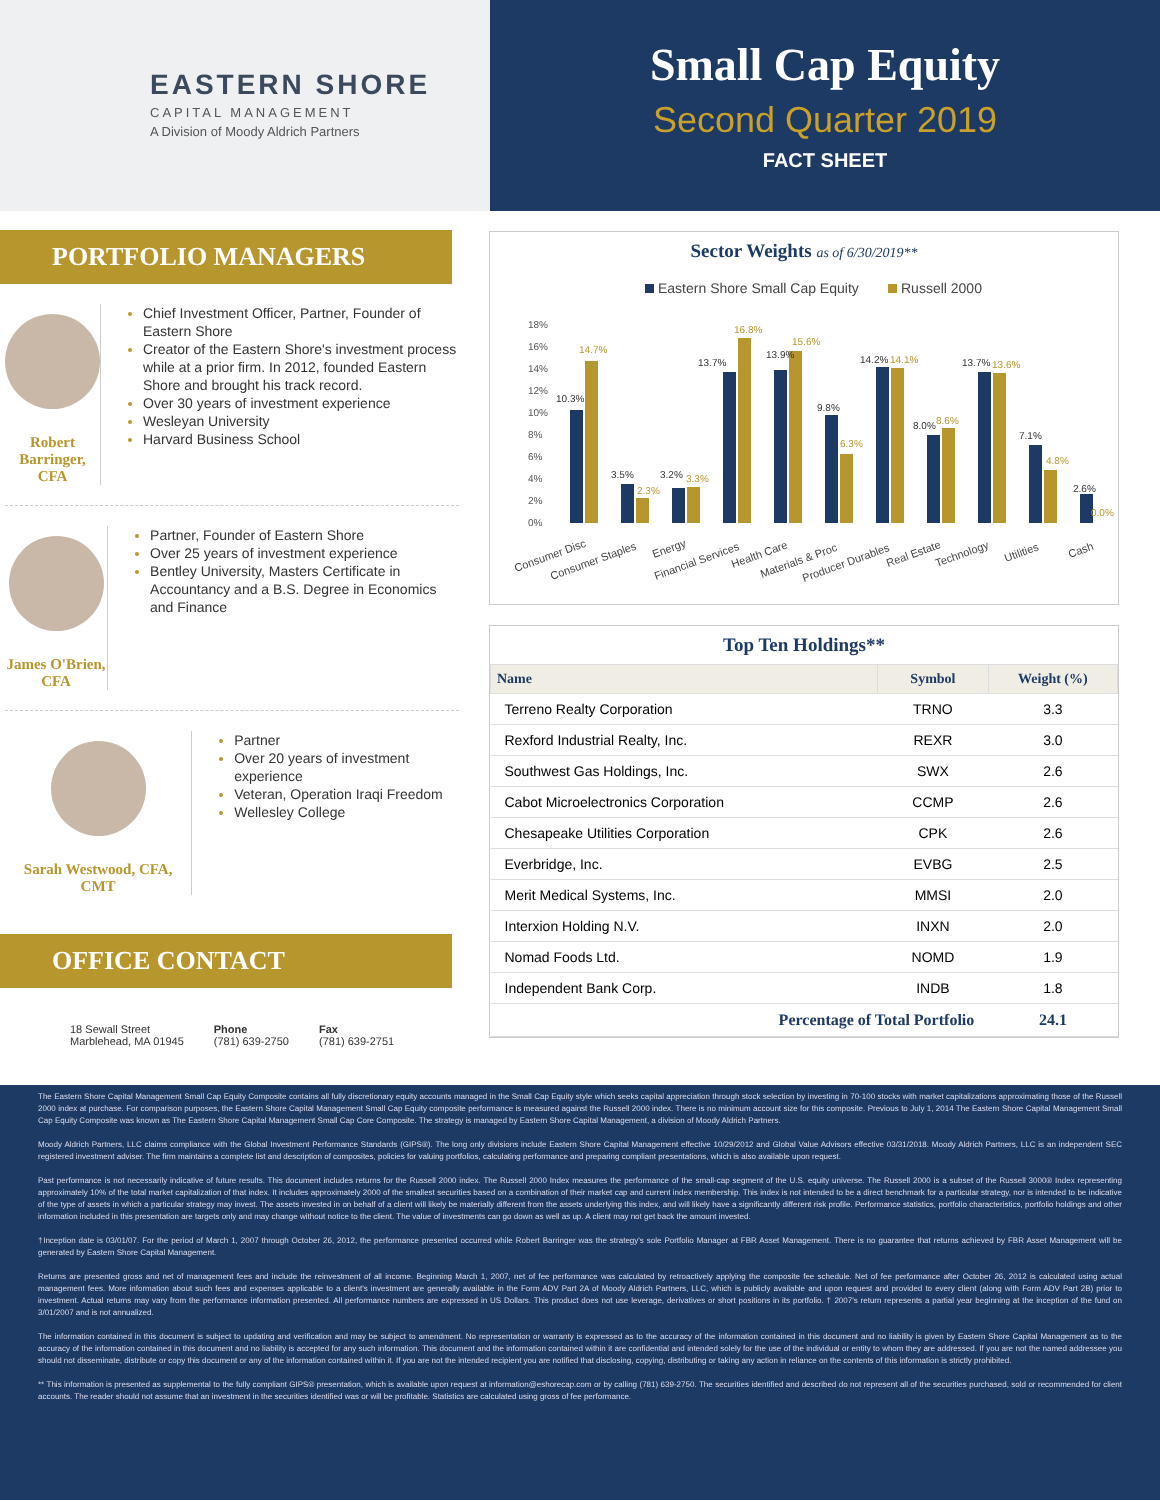EASTERN SHORE
CAPITAL MANAGEMENT
A Division of Moody Aldrich Partners
Small Cap Equity
Second Quarter 2019
FACT SHEET
PORTFOLIO MANAGERS
Robert Barringer, CFA
Chief Investment Officer, Partner, Founder of Eastern Shore
Creator of the Eastern Shore's investment process while at a prior firm. In 2012, founded Eastern Shore and brought his track record.
Over 30 years of investment experience
Wesleyan University
Harvard Business School
James O'Brien, CFA
Partner, Founder of Eastern Shore
Over 25 years of investment experience
Bentley University, Masters Certificate in Accountancy and a B.S. Degree in Economics and Finance
Sarah Westwood, CFA, CMT
Partner
Over 20 years of investment experience
Veteran, Operation Iraqi Freedom
Wellesley College
OFFICE CONTACT
18 Sewall Street
Marblehead, MA 01945
Phone
(781) 639-2750
Fax
(781) 639-2751
Sector Weights as of 6/30/2019**
Eastern Shore Small Cap Equity
Russell 2000
18%
16%
14%
12%
10%
8%
6%
4%
2%
0%
10.3%
14.7%
3.5%
2.3%
3.2%
3.3%
13.7%
16.8%
13.9%
15.6%
9.8%
6.3%
14.2%
14.1%
8.0%
8.6%
13.7%
13.6%
7.1%
4.8%
2.6%
0.0%
Consumer Disc
Consumer Staples
Energy
Financial Services
Health Care
Materials & Proc
Producer Durables
Real Estate
Technology
Utilities
Cash
Top Ten Holdings**
| Name | Symbol | Weight (%) |
| --- | --- | --- |
| Terreno Realty Corporation | TRNO | 3.3 |
| Rexford Industrial Realty, Inc. | REXR | 3.0 |
| Southwest Gas Holdings, Inc. | SWX | 2.6 |
| Cabot Microelectronics Corporation | CCMP | 2.6 |
| Chesapeake Utilities Corporation | CPK | 2.6 |
| Everbridge, Inc. | EVBG | 2.5 |
| Merit Medical Systems, Inc. | MMSI | 2.0 |
| Interxion Holding N.V. | INXN | 2.0 |
| Nomad Foods Ltd. | NOMD | 1.9 |
| Independent Bank Corp. | INDB | 1.8 |
| Percentage of Total Portfolio | | 24.1 |
The Eastern Shore Capital Management Small Cap Equity Composite contains all fully discretionary equity accounts managed in the Small Cap Equity style which seeks capital appreciation through stock selection by investing in 70-100 stocks with market capitalizations approximating those of the Russell 2000 index at purchase. For comparison purposes, the Eastern Shore Capital Management Small Cap Equity composite performance is measured against the Russell 2000 index. There is no minimum account size for this composite. Previous to July 1, 2014 The Eastern Shore Capital Management Small Cap Equity Composite was known as The Eastern Shore Capital Management Small Cap Core Composite. The strategy is managed by Eastern Shore Capital Management, a division of Moody Aldrich Partners.
Moody Aldrich Partners, LLC claims compliance with the Global Investment Performance Standards (GIPS®). The long only divisions include Eastern Shore Capital Management effective 10/29/2012 and Global Value Advisors effective 03/31/2018. Moody Aldrich Partners, LLC is an independent SEC registered investment adviser. The firm maintains a complete list and description of composites, policies for valuing portfolios, calculating performance and preparing compliant presentations, which is also available upon request.
Past performance is not necessarily indicative of future results. This document includes returns for the Russell 2000 index. The Russell 2000 Index measures the performance of the small-cap segment of the U.S. equity universe. The Russell 2000 is a subset of the Russell 3000® Index representing approximately 10% of the total market capitalization of that index. It includes approximately 2000 of the smallest securities based on a combination of their market cap and current index membership. This index is not intended to be a direct benchmark for a particular strategy, nor is intended to be indicative of the type of assets in which a particular strategy may invest. The assets invested in on behalf of a client will likely be materially different from the assets underlying this index, and will likely have a significantly different risk profile. Performance statistics, portfolio characteristics, portfolio holdings and other information included in this presentation are targets only and may change without notice to the client. The value of investments can go down as well as up. A client may not get back the amount invested.
†Inception date is 03/01/07. For the period of March 1, 2007 through October 26, 2012, the performance presented occurred while Robert Barringer was the strategy's sole Portfolio Manager at FBR Asset Management. There is no guarantee that returns achieved by FBR Asset Management will be generated by Eastern Shore Capital Management.
Returns are presented gross and net of management fees and include the reinvestment of all income. Beginning March 1, 2007, net of fee performance was calculated by retroactively applying the composite fee schedule. Net of fee performance after October 26, 2012 is calculated using actual management fees. More information about such fees and expenses applicable to a client's investment are generally available in the Form ADV Part 2A of Moody Aldrich Partners, LLC, which is publicly available and upon request and provided to every client (along with Form ADV Part 2B) prior to investment. Actual returns may vary from the performance information presented. All performance numbers are expressed in US Dollars. This product does not use leverage, derivatives or short positions in its portfolio. † 2007's return represents a partial year beginning at the inception of the fund on 3/01/2007 and is not annualized.
The information contained in this document is subject to updating and verification and may be subject to amendment. No representation or warranty is expressed as to the accuracy of the information contained in this document and no liability is given by Eastern Shore Capital Management as to the accuracy of the information contained in this document and no liability is accepted for any such information. This document and the information contained within it are confidential and intended solely for the use of the individual or entity to whom they are addressed. If you are not the named addressee you should not disseminate, distribute or copy this document or any of the information contained within it. If you are not the intended recipient you are notified that disclosing, copying, distributing or taking any action in reliance on the contents of this information is strictly prohibited.
** This information is presented as supplemental to the fully compliant GIPS® presentation, which is available upon request at information@eshorecap.com or by calling (781) 639-2750. The securities identified and described do not represent all of the securities purchased, sold or recommended for client accounts. The reader should not assume that an investment in the securities identified was or will be profitable. Statistics are calculated using gross of fee performance.